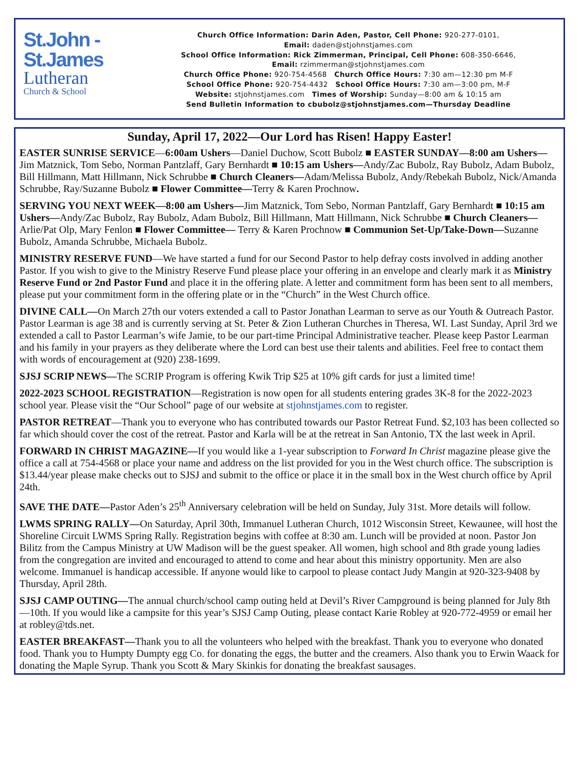St.John -
St.James
Lutheran
Church & School
Church Office Information: Darin Aden, Pastor, Cell Phone: 920-277-0101,
Email: daden@stjohnstjames.com
School Office Information: Rick Zimmerman, Principal, Cell Phone: 608-350-6646,
Email: rzimmerman@stjohnstjames.com
Church Office Phone: 920-754-4568 Church Office Hours: 7:30 am—12:30 pm M-F
School Office Phone: 920-754-4432 School Office Hours: 7:30 am—3:00 pm, M-F
Website: stjohnstjames.com Times of Worship: Sunday—8:00 am & 10:15 am
Send Bulletin Information to cbubolz@stjohnstjames.com—Thursday Deadline
Sunday, April 17, 2022—Our Lord has Risen! Happy Easter!
EASTER SUNRISE SERVICE—6:00am Ushers—Daniel Duchow, Scott Bubolz ■ EASTER SUNDAY—8:00 am Ushers—Jim Matznick, Tom Sebo, Norman Pantzlaff, Gary Bernhardt ■ 10:15 am Ushers—Andy/Zac Bubolz, Ray Bubolz, Adam Bubolz, Bill Hillmann, Matt Hillmann, Nick Schrubbe ■ Church Cleaners—Adam/Melissa Bubolz, Andy/Rebekah Bubolz, Nick/Amanda Schrubbe, Ray/Suzanne Bubolz ■ Flower Committee—Terry & Karen Prochnow.
SERVING YOU NEXT WEEK—8:00 am Ushers—Jim Matznick, Tom Sebo, Norman Pantzlaff, Gary Bernhardt ■ 10:15 am Ushers—Andy/Zac Bubolz, Ray Bubolz, Adam Bubolz, Bill Hillmann, Matt Hillmann, Nick Schrubbe ■ Church Cleaners—Arlie/Pat Olp, Mary Fenlon ■ Flower Committee— Terry & Karen Prochnow ■ Communion Set-Up/Take-Down—Suzanne Bubolz, Amanda Schrubbe, Michaela Bubolz.
MINISTRY RESERVE FUND—We have started a fund for our Second Pastor to help defray costs involved in adding another Pastor. If you wish to give to the Ministry Reserve Fund please place your offering in an envelope and clearly mark it as Ministry Reserve Fund or 2nd Pastor Fund and place it in the offering plate. A letter and commitment form has been sent to all members, please put your commitment form in the offering plate or in the “Church” in the West Church office.
DIVINE CALL—On March 27th our voters extended a call to Pastor Jonathan Learman to serve as our Youth & Outreach Pastor. Pastor Learman is age 38 and is currently serving at St. Peter & Zion Lutheran Churches in Theresa, WI. Last Sunday, April 3rd we extended a call to Pastor Learman’s wife Jamie, to be our part-time Principal Administrative teacher. Please keep Pastor Learman and his family in your prayers as they deliberate where the Lord can best use their talents and abilities. Feel free to contact them with words of encouragement at (920) 238-1699.
SJSJ SCRIP NEWS—The SCRIP Program is offering Kwik Trip $25 at 10% gift cards for just a limited time!
2022-2023 SCHOOL REGISTRATION—Registration is now open for all students entering grades 3K-8 for the 2022-2023 school year. Please visit the “Our School” page of our website at stjohnstjames.com to register.
PASTOR RETREAT—Thank you to everyone who has contributed towards our Pastor Retreat Fund. $2,103 has been collected so far which should cover the cost of the retreat. Pastor and Karla will be at the retreat in San Antonio, TX the last week in April.
FORWARD IN CHRIST MAGAZINE—If you would like a 1-year subscription to Forward In Christ magazine please give the office a call at 754-4568 or place your name and address on the list provided for you in the West church office. The subscription is $13.44/year please make checks out to SJSJ and submit to the office or place it in the small box in the West church office by April 24th.
SAVE THE DATE—Pastor Aden’s 25<sup>th</sup> Anniversary celebration will be held on Sunday, July 31st. More details will follow.
LWMS SPRING RALLY—On Saturday, April 30th, Immanuel Lutheran Church, 1012 Wisconsin Street, Kewaunee, will host the Shoreline Circuit LWMS Spring Rally. Registration begins with coffee at 8:30 am. Lunch will be provided at noon. Pastor Jon Bilitz from the Campus Ministry at UW Madison will be the guest speaker. All women, high school and 8th grade young ladies from the congregation are invited and encouraged to attend to come and hear about this ministry opportunity. Men are also welcome. Immanuel is handicap accessible. If anyone would like to carpool to please contact Judy Mangin at 920-323-9408 by Thursday, April 28th.
SJSJ CAMP OUTING—The annual church/school camp outing held at Devil’s River Campground is being planned for July 8th—10th. If you would like a campsite for this year’s SJSJ Camp Outing, please contact Karie Robley at 920-772-4959 or email her at robley@tds.net.
EASTER BREAKFAST—Thank you to all the volunteers who helped with the breakfast. Thank you to everyone who donated food. Thank you to Humpty Dumpty egg Co. for donating the eggs, the butter and the creamers. Also thank you to Erwin Waack for donating the Maple Syrup. Thank you Scott & Mary Skinkis for donating the breakfast sausages.